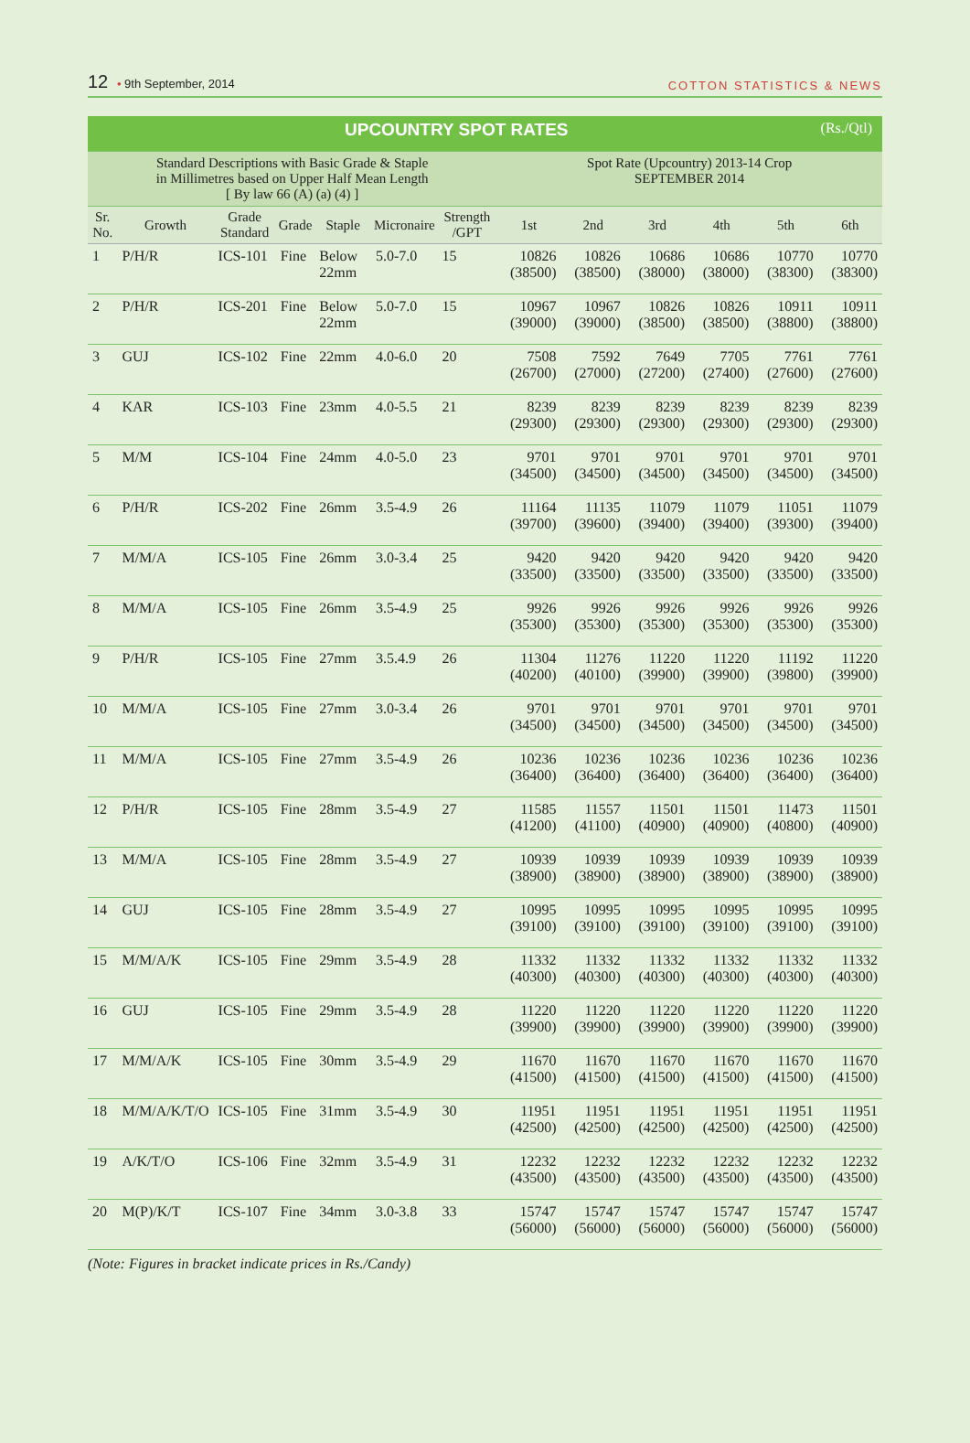12 • 9th September, 2014
COTTON STATISTICS & NEWS
| UPCOUNTRY SPOT RATES (Rs./Qtl) | | | | | | | | | | | | |
| Standard Descriptions with Basic Grade & Staple in Millimetres based on Upper Half Mean Length [ By law 66 (A) (a) (4) ] | | | | | | | Spot Rate (Upcountry) 2013-14 Crop SEPTEMBER 2014 | | | | | |
| Sr. No. | Growth | Grade Standard | Grade | Staple | Micronaire | Strength /GPT | 1st | 2nd | 3rd | 4th | 5th | 6th |
| 1 | P/H/R | ICS-101 | Fine | Below 22mm | 5.0-7.0 | 15 | 10826 (38500) | 10826 (38500) | 10686 (38000) | 10686 (38000) | 10770 (38300) | 10770 (38300) |
| 2 | P/H/R | ICS-201 | Fine | Below 22mm | 5.0-7.0 | 15 | 10967 (39000) | 10967 (39000) | 10826 (38500) | 10826 (38500) | 10911 (38800) | 10911 (38800) |
| 3 | GUJ | ICS-102 | Fine | 22mm | 4.0-6.0 | 20 | 7508 (26700) | 7592 (27000) | 7649 (27200) | 7705 (27400) | 7761 (27600) | 7761 (27600) |
| 4 | KAR | ICS-103 | Fine | 23mm | 4.0-5.5 | 21 | 8239 (29300) | 8239 (29300) | 8239 (29300) | 8239 (29300) | 8239 (29300) | 8239 (29300) |
| 5 | M/M | ICS-104 | Fine | 24mm | 4.0-5.0 | 23 | 9701 (34500) | 9701 (34500) | 9701 (34500) | 9701 (34500) | 9701 (34500) | 9701 (34500) |
| 6 | P/H/R | ICS-202 | Fine | 26mm | 3.5-4.9 | 26 | 11164 (39700) | 11135 (39600) | 11079 (39400) | 11079 (39400) | 11051 (39300) | 11079 (39400) |
| 7 | M/M/A | ICS-105 | Fine | 26mm | 3.0-3.4 | 25 | 9420 (33500) | 9420 (33500) | 9420 (33500) | 9420 (33500) | 9420 (33500) | 9420 (33500) |
| 8 | M/M/A | ICS-105 | Fine | 26mm | 3.5-4.9 | 25 | 9926 (35300) | 9926 (35300) | 9926 (35300) | 9926 (35300) | 9926 (35300) | 9926 (35300) |
| 9 | P/H/R | ICS-105 | Fine | 27mm | 3.5.4.9 | 26 | 11304 (40200) | 11276 (40100) | 11220 (39900) | 11220 (39900) | 11192 (39800) | 11220 (39900) |
| 10 | M/M/A | ICS-105 | Fine | 27mm | 3.0-3.4 | 26 | 9701 (34500) | 9701 (34500) | 9701 (34500) | 9701 (34500) | 9701 (34500) | 9701 (34500) |
| 11 | M/M/A | ICS-105 | Fine | 27mm | 3.5-4.9 | 26 | 10236 (36400) | 10236 (36400) | 10236 (36400) | 10236 (36400) | 10236 (36400) | 10236 (36400) |
| 12 | P/H/R | ICS-105 | Fine | 28mm | 3.5-4.9 | 27 | 11585 (41200) | 11557 (41100) | 11501 (40900) | 11501 (40900) | 11473 (40800) | 11501 (40900) |
| 13 | M/M/A | ICS-105 | Fine | 28mm | 3.5-4.9 | 27 | 10939 (38900) | 10939 (38900) | 10939 (38900) | 10939 (38900) | 10939 (38900) | 10939 (38900) |
| 14 | GUJ | ICS-105 | Fine | 28mm | 3.5-4.9 | 27 | 10995 (39100) | 10995 (39100) | 10995 (39100) | 10995 (39100) | 10995 (39100) | 10995 (39100) |
| 15 | M/M/A/K | ICS-105 | Fine | 29mm | 3.5-4.9 | 28 | 11332 (40300) | 11332 (40300) | 11332 (40300) | 11332 (40300) | 11332 (40300) | 11332 (40300) |
| 16 | GUJ | ICS-105 | Fine | 29mm | 3.5-4.9 | 28 | 11220 (39900) | 11220 (39900) | 11220 (39900) | 11220 (39900) | 11220 (39900) | 11220 (39900) |
| 17 | M/M/A/K | ICS-105 | Fine | 30mm | 3.5-4.9 | 29 | 11670 (41500) | 11670 (41500) | 11670 (41500) | 11670 (41500) | 11670 (41500) | 11670 (41500) |
| 18 | M/M/A/K/T/O | ICS-105 | Fine | 31mm | 3.5-4.9 | 30 | 11951 (42500) | 11951 (42500) | 11951 (42500) | 11951 (42500) | 11951 (42500) | 11951 (42500) |
| 19 | A/K/T/O | ICS-106 | Fine | 32mm | 3.5-4.9 | 31 | 12232 (43500) | 12232 (43500) | 12232 (43500) | 12232 (43500) | 12232 (43500) | 12232 (43500) |
| 20 | M(P)/K/T | ICS-107 | Fine | 34mm | 3.0-3.8 | 33 | 15747 (56000) | 15747 (56000) | 15747 (56000) | 15747 (56000) | 15747 (56000) | 15747 (56000) |
(Note: Figures in bracket indicate prices in Rs./Candy)